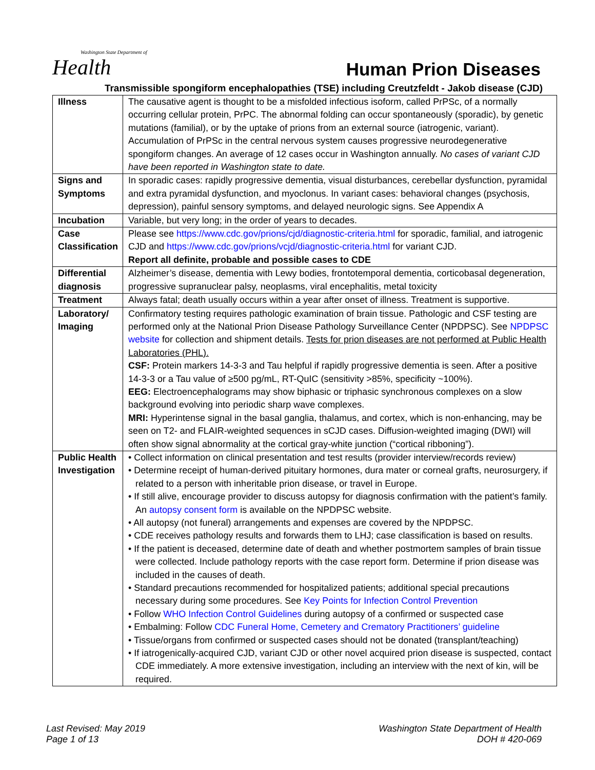Washington State Department of
Health
Human Prion Diseases
Transmissible spongiform encephalopathies (TSE) including Creutzfeldt - Jakob disease (CJD)
| Illness | The causative agent is thought to be a misfolded infectious isoform, called PrPSc, of a normally occurring cellular protein, PrPC. The abnormal folding can occur spontaneously (sporadic), by genetic mutations (familial), or by the uptake of prions from an external source (iatrogenic, variant). Accumulation of PrPSc in the central nervous system causes progressive neurodegenerative spongiform changes. An average of 12 cases occur in Washington annually. No cases of variant CJD have been reported in Washington state to date. |
| Signs and Symptoms | In sporadic cases: rapidly progressive dementia, visual disturbances, cerebellar dysfunction, pyramidal and extra pyramidal dysfunction, and myoclonus. In variant cases: behavioral changes (psychosis, depression), painful sensory symptoms, and delayed neurologic signs. See Appendix A |
| Incubation | Variable, but very long; in the order of years to decades. |
| Case Classification | Please see https://www.cdc.gov/prions/cjd/diagnostic-criteria.html for sporadic, familial, and iatrogenic CJD and https://www.cdc.gov/prions/vcjd/diagnostic-criteria.html for variant CJD. Report all definite, probable and possible cases to CDE |
| Differential diagnosis | Alzheimer’s disease, dementia with Lewy bodies, frontotemporal dementia, corticobasal degeneration, progressive supranuclear palsy, neoplasms, viral encephalitis, metal toxicity |
| Treatment | Always fatal; death usually occurs within a year after onset of illness. Treatment is supportive. |
| Laboratory/ Imaging | Confirmatory testing requires pathologic examination of brain tissue. Pathologic and CSF testing are performed only at the National Prion Disease Pathology Surveillance Center (NPDPSC). See NPDPSC website for collection and shipment details. Tests for prion diseases are not performed at Public Health Laboratories (PHL). CSF: Protein markers 14-3-3 and Tau helpful if rapidly progressive dementia is seen. After a positive 14-3-3 or a Tau value of ≥500 pg/mL, RT-QuIC (sensitivity >85%, specificity ~100%). EEG: Electroencephalograms may show biphasic or triphasic synchronous complexes on a slow background evolving into periodic sharp wave complexes. MRI: Hyperintense signal in the basal ganglia, thalamus, and cortex, which is non-enhancing, may be seen on T2- and FLAIR-weighted sequences in sCJD cases. Diffusion-weighted imaging (DWI) will often show signal abnormality at the cortical gray-white junction (“cortical ribboning”). |
| Public Health Investigation | • Collect information on clinical presentation and test results (provider interview/records review) • Determine receipt of human-derived pituitary hormones, dura mater or corneal grafts, neurosurgery, if related to a person with inheritable prion disease, or travel in Europe. • If still alive, encourage provider to discuss autopsy for diagnosis confirmation with the patient’s family. An autopsy consent form is available on the NPDPSC website. • All autopsy (not funeral) arrangements and expenses are covered by the NPDPSC. • CDE receives pathology results and forwards them to LHJ; case classification is based on results. • If the patient is deceased, determine date of death and whether postmortem samples of brain tissue were collected. Include pathology reports with the case report form. Determine if prion disease was included in the causes of death. • Standard precautions recommended for hospitalized patients; additional special precautions necessary during some procedures. See Key Points for Infection Control Prevention • Follow WHO Infection Control Guidelines during autopsy of a confirmed or suspected case • Embalming: Follow CDC Funeral Home, Cemetery and Crematory Practitioners’ guideline • Tissue/organs from confirmed or suspected cases should not be donated (transplant/teaching) • If iatrogenically-acquired CJD, variant CJD or other novel acquired prion disease is suspected, contact CDE immediately. A more extensive investigation, including an interview with the next of kin, will be required. |
Last Revised: May 2019
Page 1 of 13
Washington State Department of Health
DOH # 420-069